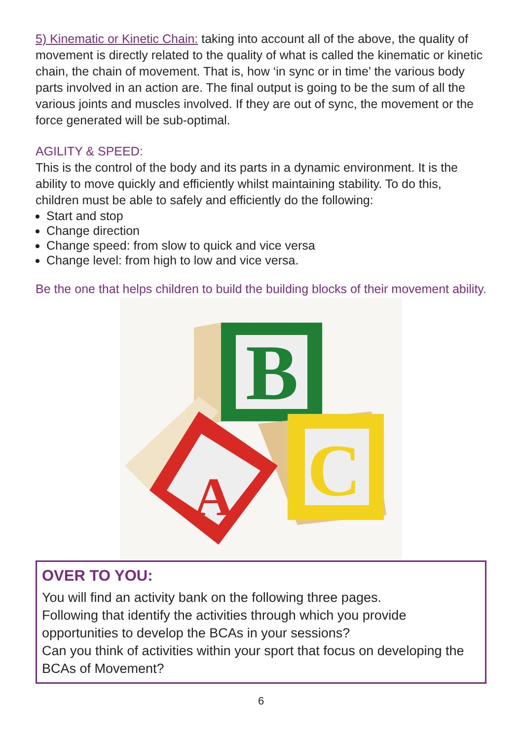5) Kinematic or Kinetic Chain: taking into account all of the above, the quality of movement is directly related to the quality of what is called the kinematic or kinetic chain, the chain of movement. That is, how ‘in sync or in time’ the various body parts involved in an action are. The final output is going to be the sum of all the various joints and muscles involved. If they are out of sync, the movement or the force generated will be sub-optimal.
AGILITY & SPEED:
This is the control of the body and its parts in a dynamic environment. It is the ability to move quickly and efficiently whilst maintaining stability. To do this, children must be able to safely and efficiently do the following:
Start and stop
Change direction
Change speed: from slow to quick and vice versa
Change level: from high to low and vice versa.
Be the one that helps children to build the building blocks of their movement ability.
B
C
A
OVER TO YOU:
You will find an activity bank on the following three pages.
Following that identify the activities through which you provide opportunities to develop the BCAs in your sessions?
Can you think of activities within your sport that focus on developing the BCAs of Movement?
6